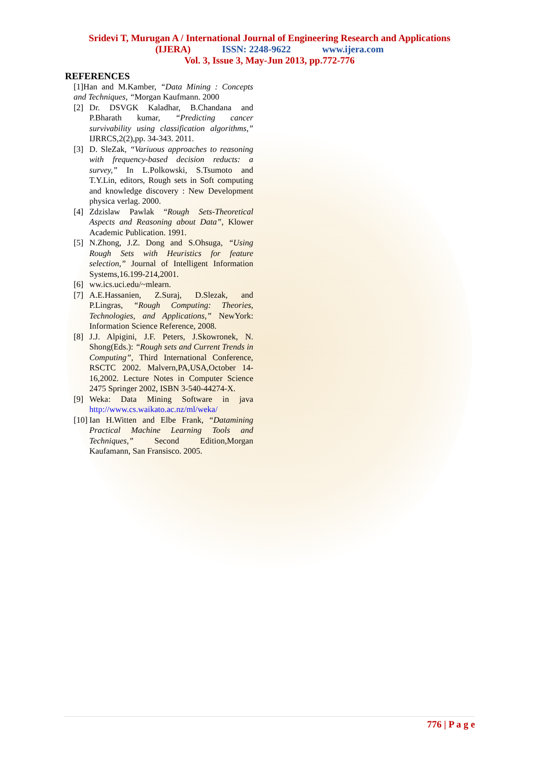Sridevi T, Murugan A / International Journal of Engineering Research and Applications
(IJERA) ISSN: 2248-9622 www.ijera.com
Vol. 3, Issue 3, May-Jun 2013, pp.772-776
REFERENCES
[1]Han and M.Kamber, “Data Mining : Concepts and Techniques, “Morgan Kaufmann. 2000
[2] Dr. DSVGK Kaladhar, B.Chandana and P.Bharath kumar, “Predicting cancer survivability using classification algorithms,” IJRRCS,2(2),pp. 34-343. 2011.
[3] D. SleZak, “Variuous approaches to reasoning with frequency-based decision reducts: a survey,” In L.Polkowski, S.Tsumoto and T.Y.Lin, editors, Rough sets in Soft computing and knowledge discovery : New Development physica verlag. 2000.
[4] Zdzislaw Pawlak “Rough Sets-Theoretical Aspects and Reasoning about Data”, Klower Academic Publication. 1991.
[5] N.Zhong, J.Z. Dong and S.Ohsuga, “Using Rough Sets with Heuristics for feature selection,” Journal of Intelligent Information Systems,16.199-214,2001.
[6] ww.ics.uci.edu/~mlearn.
[7] A.E.Hassanien, Z.Suraj, D.Slezak, and P.Lingras, “Rough Computing: Theories, Technologies, and Applications,” NewYork: Information Science Reference, 2008.
[8] J.J. Alpigini, J.F. Peters, J.Skowronek, N. Shong(Eds.): “Rough sets and Current Trends in Computing”, Third International Conference, RSCTC 2002. Malvern,PA,USA,October 14-16,2002. Lecture Notes in Computer Science 2475 Springer 2002, ISBN 3-540-44274-X.
[9] Weka: Data Mining Software in java http://www.cs.waikato.ac.nz/ml/weka/
[10] Ian H.Witten and Elbe Frank, “Datamining Practical Machine Learning Tools and Techniques,” Second Edition,Morgan Kaufamann, San Fransisco. 2005.
776 | P a g e